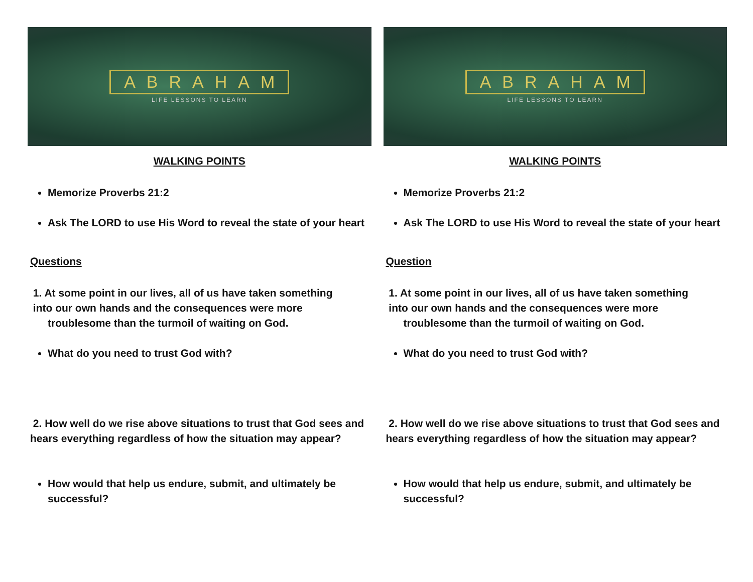ABRAHAM
LIFE LESSONS TO LEARN
WALKING POINTS
Memorize Proverbs 21:2
Ask The LORD to use His Word to reveal the state of your heart
Questions
1. At some point in our lives, all of us have taken something
into our own hands and the consequences were more
troublesome than the turmoil of waiting on God.
What do you need to trust God with?
2. How well do we rise above situations to trust that God sees and hears everything regardless of how the situation may appear?
How would that help us endure, submit, and ultimately be successful?
ABRAHAM
LIFE LESSONS TO LEARN
WALKING POINTS
Memorize Proverbs 21:2
Ask The LORD to use His Word to reveal the state of your heart
Question
1. At some point in our lives, all of us have taken something
into our own hands and the consequences were more
troublesome than the turmoil of waiting on God.
What do you need to trust God with?
2. How well do we rise above situations to trust that God sees and hears everything regardless of how the situation may appear?
How would that help us endure, submit, and ultimately be successful?